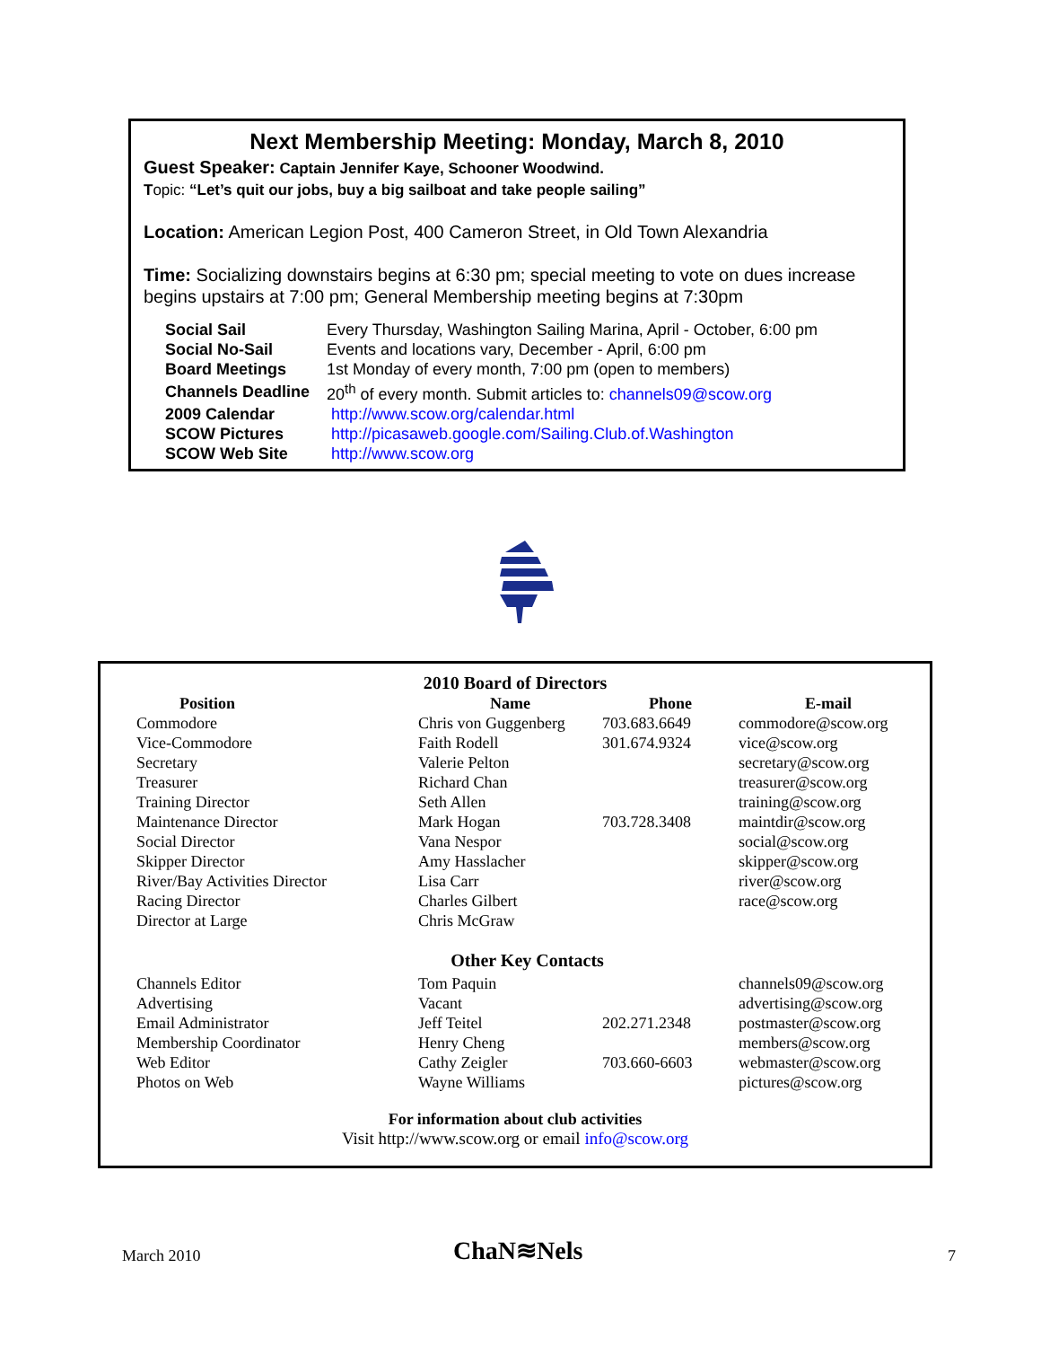Next Membership Meeting: Monday, March 8, 2010
Guest Speaker: Captain Jennifer Kaye, Schooner Woodwind.
Topic: “Let’s quit our jobs, buy a big sailboat and take people sailing”
Location: American Legion Post, 400 Cameron Street, in Old Town Alexandria
Time: Socializing downstairs begins at 6:30 pm; special meeting to vote on dues increase begins upstairs at 7:00 pm; General Membership meeting begins at 7:30pm
| Social Sail | Every Thursday, Washington Sailing Marina, April - October, 6:00 pm |
| Social No-Sail | Events and locations vary, December - April, 6:00 pm |
| Board Meetings | 1st Monday of every month, 7:00 pm (open to members) |
| Channels Deadline | 20<sup>th</sup> of every month. Submit articles to: channels09@scow.org |
| 2009 Calendar | http://www.scow.org/calendar.html |
| SCOW Pictures | http://picasaweb.google.com/Sailing.Club.of.Washington |
| SCOW Web Site | http://www.scow.org |
2010 Board of Directors
| Position | Name | Phone | E-mail |
| --- | --- | --- | --- |
| Commodore | Chris von Guggenberg | 703.683.6649 | commodore@scow.org |
| Vice-Commodore | Faith Rodell | 301.674.9324 | vice@scow.org |
| Secretary | Valerie Pelton | | secretary@scow.org |
| Treasurer | Richard Chan | | treasurer@scow.org |
| Training Director | Seth Allen | | training@scow.org |
| Maintenance Director | Mark Hogan | 703.728.3408 | maintdir@scow.org |
| Social Director | Vana Nespor | | social@scow.org |
| Skipper Director | Amy Hasslacher | | skipper@scow.org |
| River/Bay Activities Director | Lisa Carr | | river@scow.org |
| Racing Director | Charles Gilbert | | race@scow.org |
| Director at Large | Chris McGraw | | |
| Other Key Contacts | | | |
| Channels Editor | Tom Paquin | | channels09@scow.org |
| Advertising | Vacant | | advertising@scow.org |
| Email Administrator | Jeff Teitel | 202.271.2348 | postmaster@scow.org |
| Membership Coordinator | Henry Cheng | | members@scow.org |
| Web Editor | Cathy Zeigler | 703.660-6603 | webmaster@scow.org |
| Photos on Web | Wayne Williams | | pictures@scow.org |
For information about club activities
Visit http://www.scow.org or email info@scow.org
March 2010 ChaN≋Nels 7